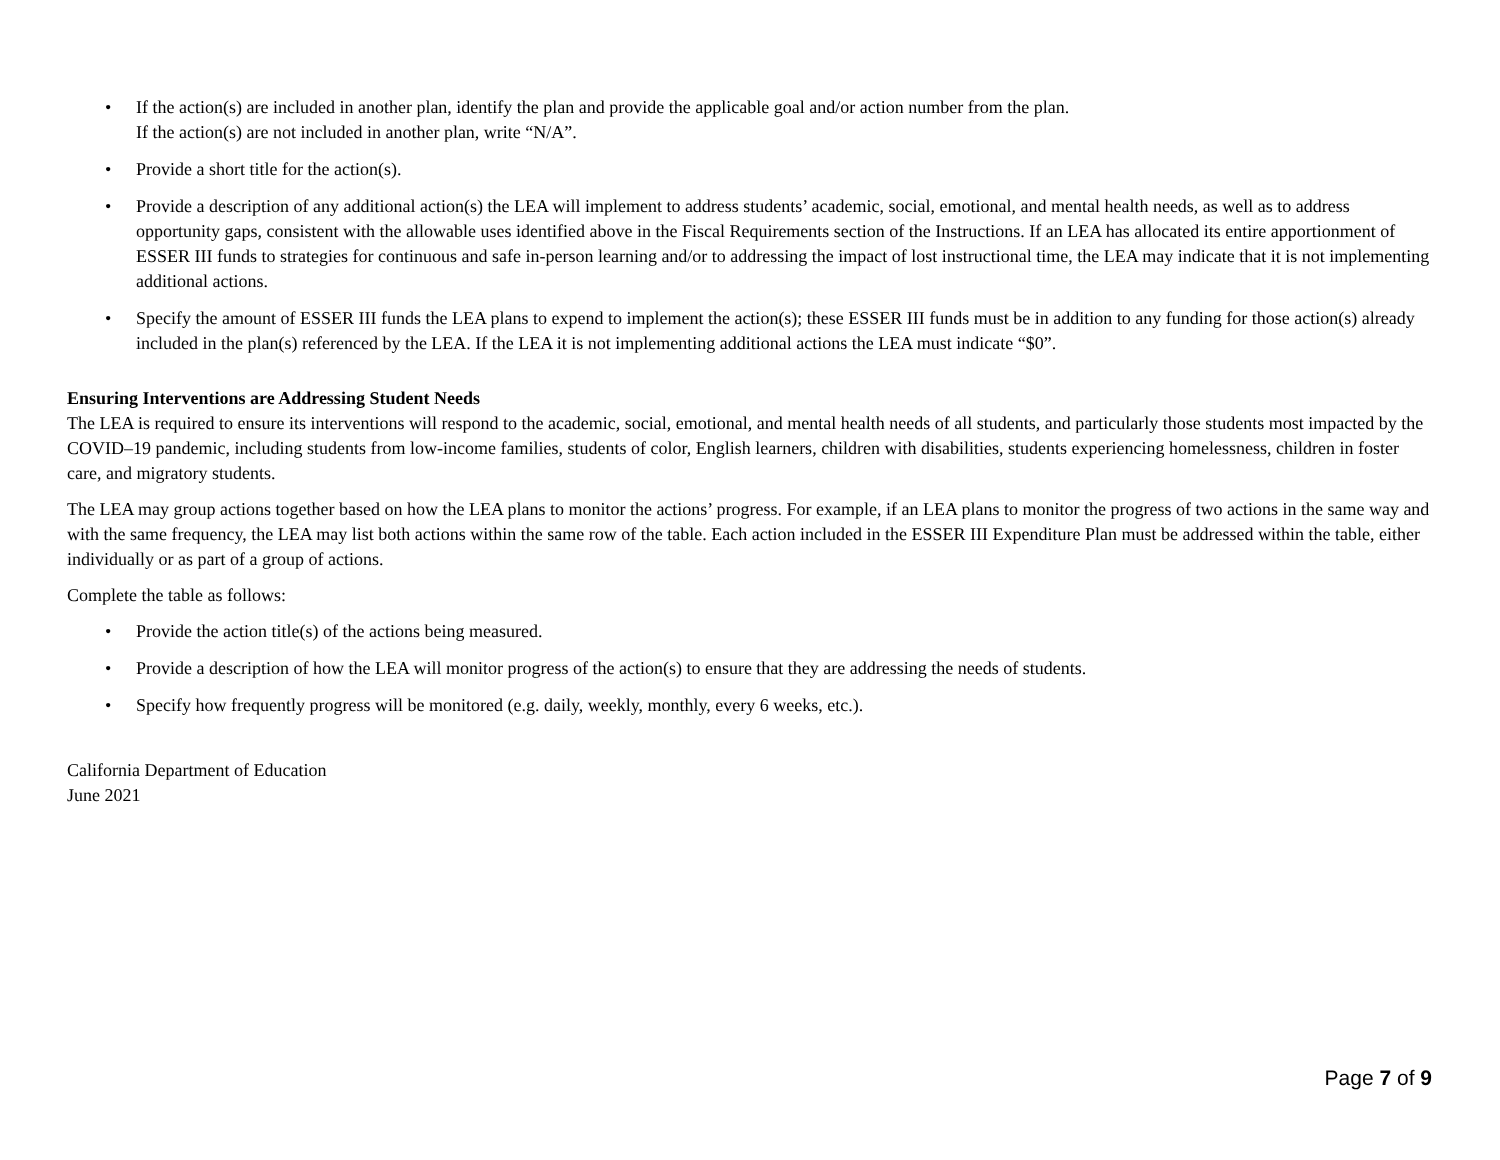• If the action(s) are included in another plan, identify the plan and provide the applicable goal and/or action number from the plan.
If the action(s) are not included in another plan, write “N/A”.
• Provide a short title for the action(s).
• Provide a description of any additional action(s) the LEA will implement to address students’ academic, social, emotional, and mental health needs, as well as to address opportunity gaps, consistent with the allowable uses identified above in the Fiscal Requirements section of the Instructions. If an LEA has allocated its entire apportionment of ESSER III funds to strategies for continuous and safe in-person learning and/or to addressing the impact of lost instructional time, the LEA may indicate that it is not implementing additional actions.
• Specify the amount of ESSER III funds the LEA plans to expend to implement the action(s); these ESSER III funds must be in addition to any funding for those action(s) already included in the plan(s) referenced by the LEA. If the LEA it is not implementing additional actions the LEA must indicate “$0”.
Ensuring Interventions are Addressing Student Needs
The LEA is required to ensure its interventions will respond to the academic, social, emotional, and mental health needs of all students, and particularly those students most impacted by the COVID–19 pandemic, including students from low-income families, students of color, English learners, children with disabilities, students experiencing homelessness, children in foster care, and migratory students.
The LEA may group actions together based on how the LEA plans to monitor the actions’ progress. For example, if an LEA plans to monitor the progress of two actions in the same way and with the same frequency, the LEA may list both actions within the same row of the table. Each action included in the ESSER III Expenditure Plan must be addressed within the table, either individually or as part of a group of actions.
Complete the table as follows:
• Provide the action title(s) of the actions being measured.
• Provide a description of how the LEA will monitor progress of the action(s) to ensure that they are addressing the needs of students.
• Specify how frequently progress will be monitored (e.g. daily, weekly, monthly, every 6 weeks, etc.).
California Department of Education
June 2021
Page 7 of 9